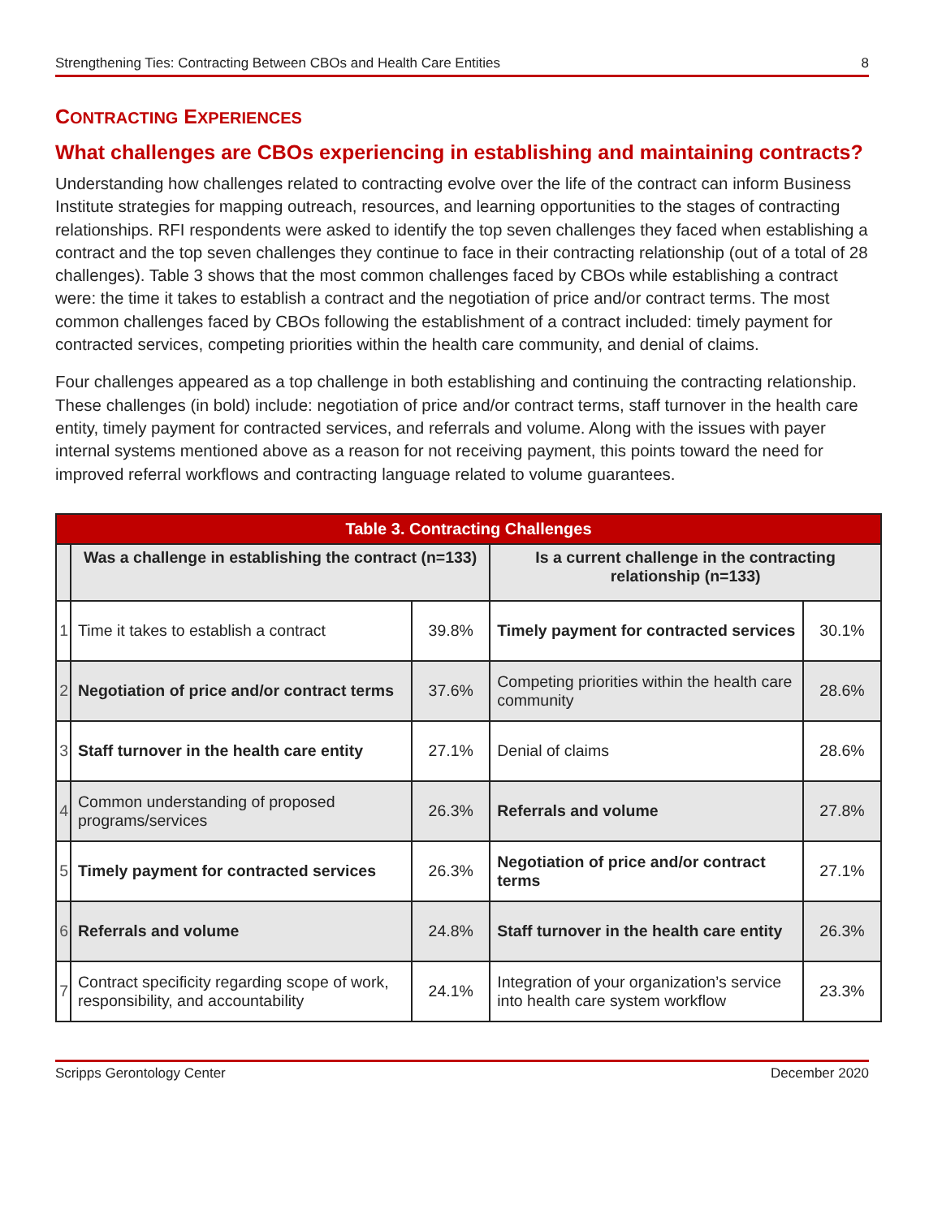Strengthening Ties: Contracting Between CBOs and Health Care Entities 8
CONTRACTING EXPERIENCES
What challenges are CBOs experiencing in establishing and maintaining contracts?
Understanding how challenges related to contracting evolve over the life of the contract can inform Business Institute strategies for mapping outreach, resources, and learning opportunities to the stages of contracting relationships. RFI respondents were asked to identify the top seven challenges they faced when establishing a contract and the top seven challenges they continue to face in their contracting relationship (out of a total of 28 challenges). Table 3 shows that the most common challenges faced by CBOs while establishing a contract were: the time it takes to establish a contract and the negotiation of price and/or contract terms. The most common challenges faced by CBOs following the establishment of a contract included: timely payment for contracted services, competing priorities within the health care community, and denial of claims.
Four challenges appeared as a top challenge in both establishing and continuing the contracting relationship. These challenges (in bold) include: negotiation of price and/or contract terms, staff turnover in the health care entity, timely payment for contracted services, and referrals and volume. Along with the issues with payer internal systems mentioned above as a reason for not receiving payment, this points toward the need for improved referral workflows and contracting language related to volume guarantees.
| Table 3. Contracting Challenges | | | | |
| --- | --- | --- | --- | --- |
| | Was a challenge in establishing the contract (n=133) | | Is a current challenge in the contracting relationship (n=133) | |
| 1 | Time it takes to establish a contract | 39.8% | Timely payment for contracted services | 30.1% |
| 2 | Negotiation of price and/or contract terms | 37.6% | Competing priorities within the health care community | 28.6% |
| 3 | Staff turnover in the health care entity | 27.1% | Denial of claims | 28.6% |
| 4 | Common understanding of proposed programs/services | 26.3% | Referrals and volume | 27.8% |
| 5 | Timely payment for contracted services | 26.3% | Negotiation of price and/or contract terms | 27.1% |
| 6 | Referrals and volume | 24.8% | Staff turnover in the health care entity | 26.3% |
| 7 | Contract specificity regarding scope of work, responsibility, and accountability | 24.1% | Integration of your organization’s service into health care system workflow | 23.3% |
Scripps Gerontology Center December 2020